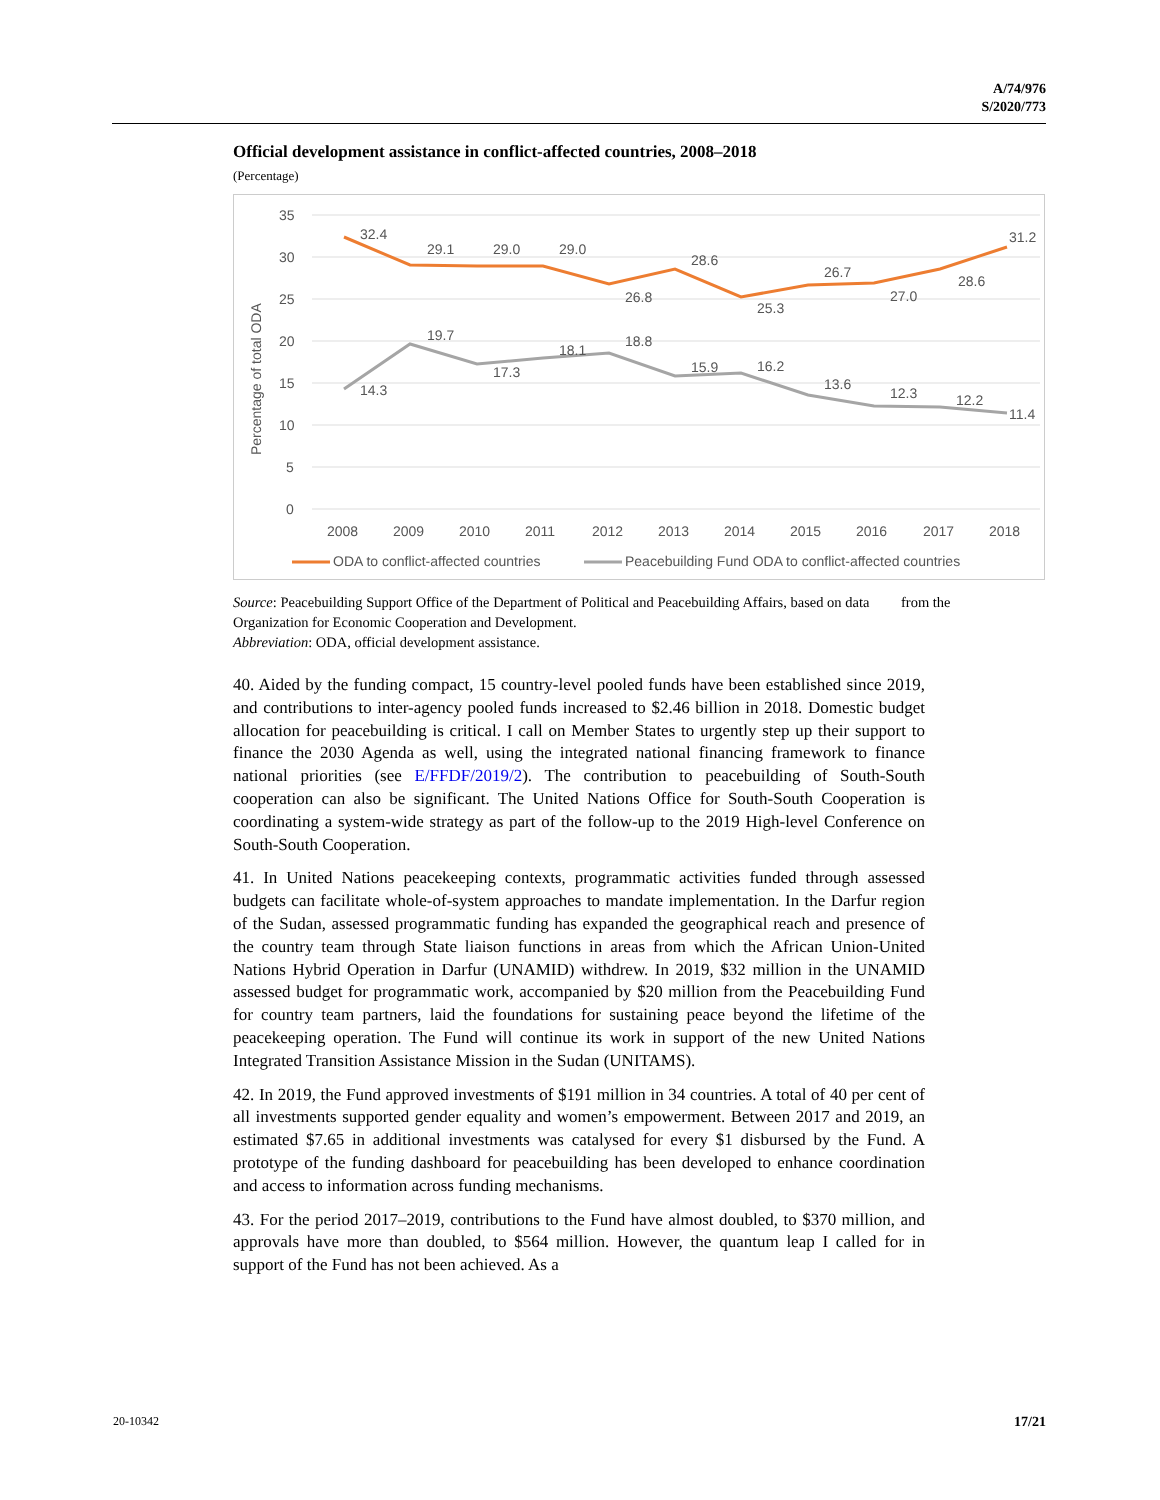A/74/976
S/2020/773
Official development assistance in conflict-affected countries, 2008–2018
(Percentage)
35
30
25
20
15
10
5
0
Percentage of total ODA
32.4
29.1
29.0
29.0
26.8
28.6
25.3
26.7
27.0
28.6
31.2
14.3
19.7
17.3
18.1
18.8
15.9
16.2
13.6
12.3
12.2
11.4
2008
2009
2010
2011
2012
2013
2014
2015
2016
2017
2018
ODA to conflict-affected countries
Peacebuilding Fund ODA to conflict-affected countries
Source: Peacebuilding Support Office of the Department of Political and Peacebuilding Affairs, based on data from the Organization for Economic Cooperation and Development.
Abbreviation: ODA, official development assistance.
40. Aided by the funding compact, 15 country-level pooled funds have been established since 2019, and contributions to inter-agency pooled funds increased to $2.46 billion in 2018. Domestic budget allocation for peacebuilding is critical. I call on Member States to urgently step up their support to finance the 2030 Agenda as well, using the integrated national financing framework to finance national priorities (see E/FFDF/2019/2). The contribution to peacebuilding of South-South cooperation can also be significant. The United Nations Office for South-South Cooperation is coordinating a system-wide strategy as part of the follow-up to the 2019 High-level Conference on South-South Cooperation.
41. In United Nations peacekeeping contexts, programmatic activities funded through assessed budgets can facilitate whole-of-system approaches to mandate implementation. In the Darfur region of the Sudan, assessed programmatic funding has expanded the geographical reach and presence of the country team through State liaison functions in areas from which the African Union-United Nations Hybrid Operation in Darfur (UNAMID) withdrew. In 2019, $32 million in the UNAMID assessed budget for programmatic work, accompanied by $20 million from the Peacebuilding Fund for country team partners, laid the foundations for sustaining peace beyond the lifetime of the peacekeeping operation. The Fund will continue its work in support of the new United Nations Integrated Transition Assistance Mission in the Sudan (UNITAMS).
42. In 2019, the Fund approved investments of $191 million in 34 countries. A total of 40 per cent of all investments supported gender equality and women’s empowerment. Between 2017 and 2019, an estimated $7.65 in additional investments was catalysed for every $1 disbursed by the Fund. A prototype of the funding dashboard for peacebuilding has been developed to enhance coordination and access to information across funding mechanisms.
43. For the period 2017–2019, contributions to the Fund have almost doubled, to $370 million, and approvals have more than doubled, to $564 million. However, the quantum leap I called for in support of the Fund has not been achieved. As a
20-10342 17/21